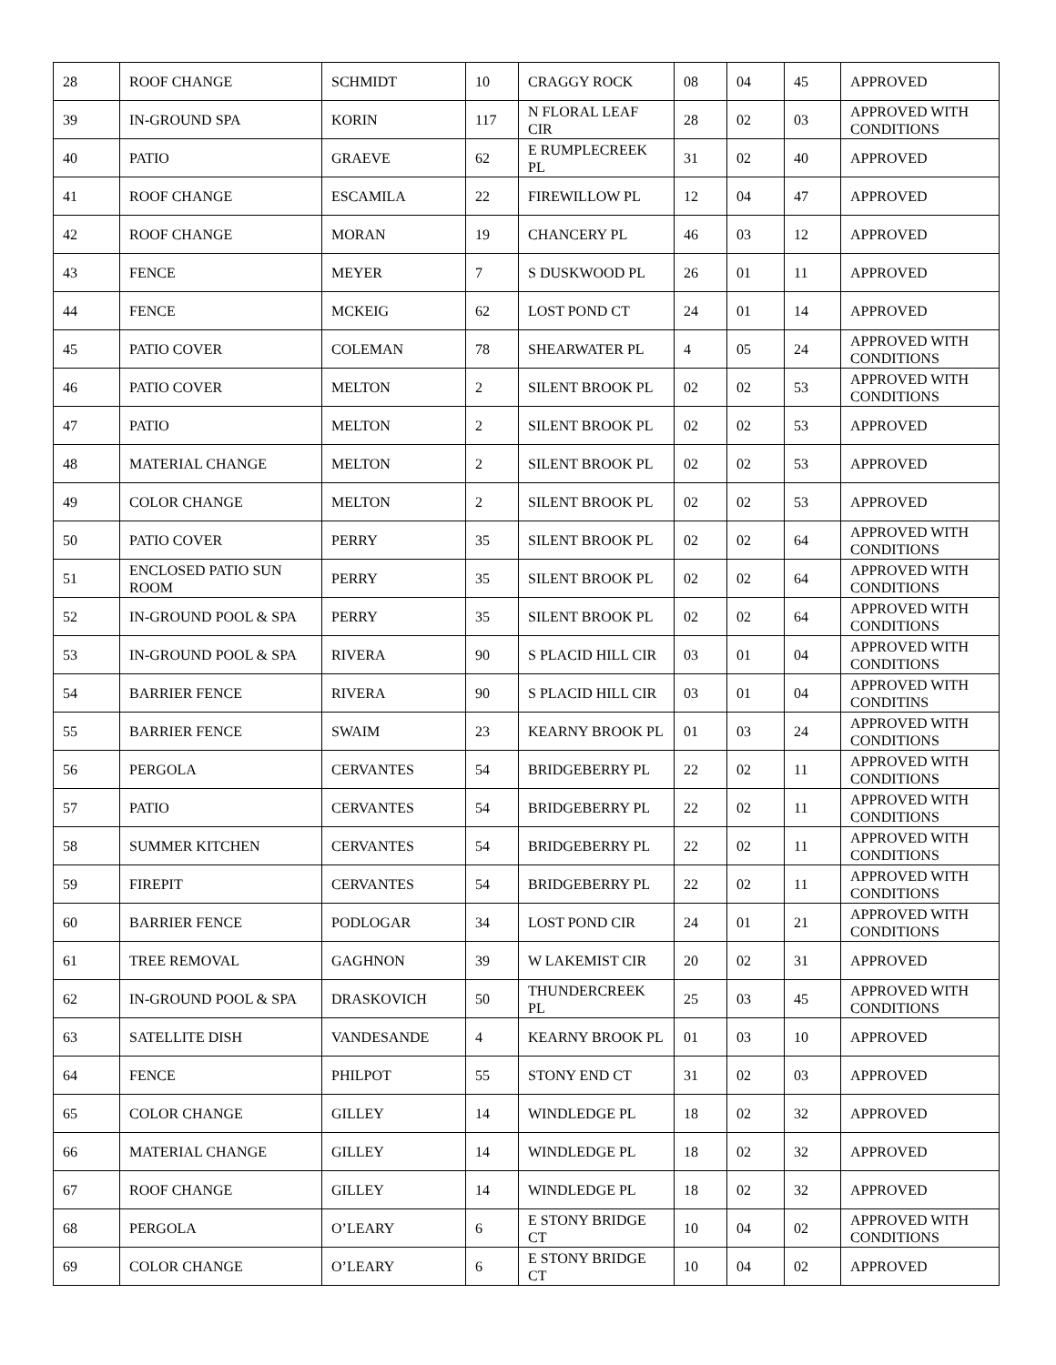| 28 | ROOF CHANGE | SCHMIDT | 10 | CRAGGY ROCK | 08 | 04 | 45 | APPROVED |
| 39 | IN-GROUND SPA | KORIN | 117 | N FLORAL LEAF CIR | 28 | 02 | 03 | APPROVED WITH CONDITIONS |
| 40 | PATIO | GRAEVE | 62 | E RUMPLECREEK PL | 31 | 02 | 40 | APPROVED |
| 41 | ROOF CHANGE | ESCAMILA | 22 | FIREWILLOW PL | 12 | 04 | 47 | APPROVED |
| 42 | ROOF CHANGE | MORAN | 19 | CHANCERY PL | 46 | 03 | 12 | APPROVED |
| 43 | FENCE | MEYER | 7 | S DUSKWOOD PL | 26 | 01 | 11 | APPROVED |
| 44 | FENCE | MCKEIG | 62 | LOST POND CT | 24 | 01 | 14 | APPROVED |
| 45 | PATIO COVER | COLEMAN | 78 | SHEARWATER PL | 4 | 05 | 24 | APPROVED WITH CONDITIONS |
| 46 | PATIO COVER | MELTON | 2 | SILENT BROOK PL | 02 | 02 | 53 | APPROVED WITH CONDITIONS |
| 47 | PATIO | MELTON | 2 | SILENT BROOK PL | 02 | 02 | 53 | APPROVED |
| 48 | MATERIAL CHANGE | MELTON | 2 | SILENT BROOK PL | 02 | 02 | 53 | APPROVED |
| 49 | COLOR CHANGE | MELTON | 2 | SILENT BROOK PL | 02 | 02 | 53 | APPROVED |
| 50 | PATIO COVER | PERRY | 35 | SILENT BROOK PL | 02 | 02 | 64 | APPROVED WITH CONDITIONS |
| 51 | ENCLOSED PATIO SUN ROOM | PERRY | 35 | SILENT BROOK PL | 02 | 02 | 64 | APPROVED WITH CONDITIONS |
| 52 | IN-GROUND POOL & SPA | PERRY | 35 | SILENT BROOK PL | 02 | 02 | 64 | APPROVED WITH CONDITIONS |
| 53 | IN-GROUND POOL & SPA | RIVERA | 90 | S PLACID HILL CIR | 03 | 01 | 04 | APPROVED WITH CONDITIONS |
| 54 | BARRIER FENCE | RIVERA | 90 | S PLACID HILL CIR | 03 | 01 | 04 | APPROVED WITH CONDITINS |
| 55 | BARRIER FENCE | SWAIM | 23 | KEARNY BROOK PL | 01 | 03 | 24 | APPROVED WITH CONDITIONS |
| 56 | PERGOLA | CERVANTES | 54 | BRIDGEBERRY PL | 22 | 02 | 11 | APPROVED WITH CONDITIONS |
| 57 | PATIO | CERVANTES | 54 | BRIDGEBERRY PL | 22 | 02 | 11 | APPROVED WITH CONDITIONS |
| 58 | SUMMER KITCHEN | CERVANTES | 54 | BRIDGEBERRY PL | 22 | 02 | 11 | APPROVED WITH CONDITIONS |
| 59 | FIREPIT | CERVANTES | 54 | BRIDGEBERRY PL | 22 | 02 | 11 | APPROVED WITH CONDITIONS |
| 60 | BARRIER FENCE | PODLOGAR | 34 | LOST POND CIR | 24 | 01 | 21 | APPROVED WITH CONDITIONS |
| 61 | TREE REMOVAL | GAGHNON | 39 | W LAKEMIST CIR | 20 | 02 | 31 | APPROVED |
| 62 | IN-GROUND POOL & SPA | DRASKOVICH | 50 | THUNDERCREEK PL | 25 | 03 | 45 | APPROVED WITH CONDITIONS |
| 63 | SATELLITE DISH | VANDESANDE | 4 | KEARNY BROOK PL | 01 | 03 | 10 | APPROVED |
| 64 | FENCE | PHILPOT | 55 | STONY END CT | 31 | 02 | 03 | APPROVED |
| 65 | COLOR CHANGE | GILLEY | 14 | WINDLEDGE PL | 18 | 02 | 32 | APPROVED |
| 66 | MATERIAL CHANGE | GILLEY | 14 | WINDLEDGE PL | 18 | 02 | 32 | APPROVED |
| 67 | ROOF CHANGE | GILLEY | 14 | WINDLEDGE PL | 18 | 02 | 32 | APPROVED |
| 68 | PERGOLA | O’LEARY | 6 | E STONY BRIDGE CT | 10 | 04 | 02 | APPROVED WITH CONDITIONS |
| 69 | COLOR CHANGE | O’LEARY | 6 | E STONY BRIDGE CT | 10 | 04 | 02 | APPROVED |